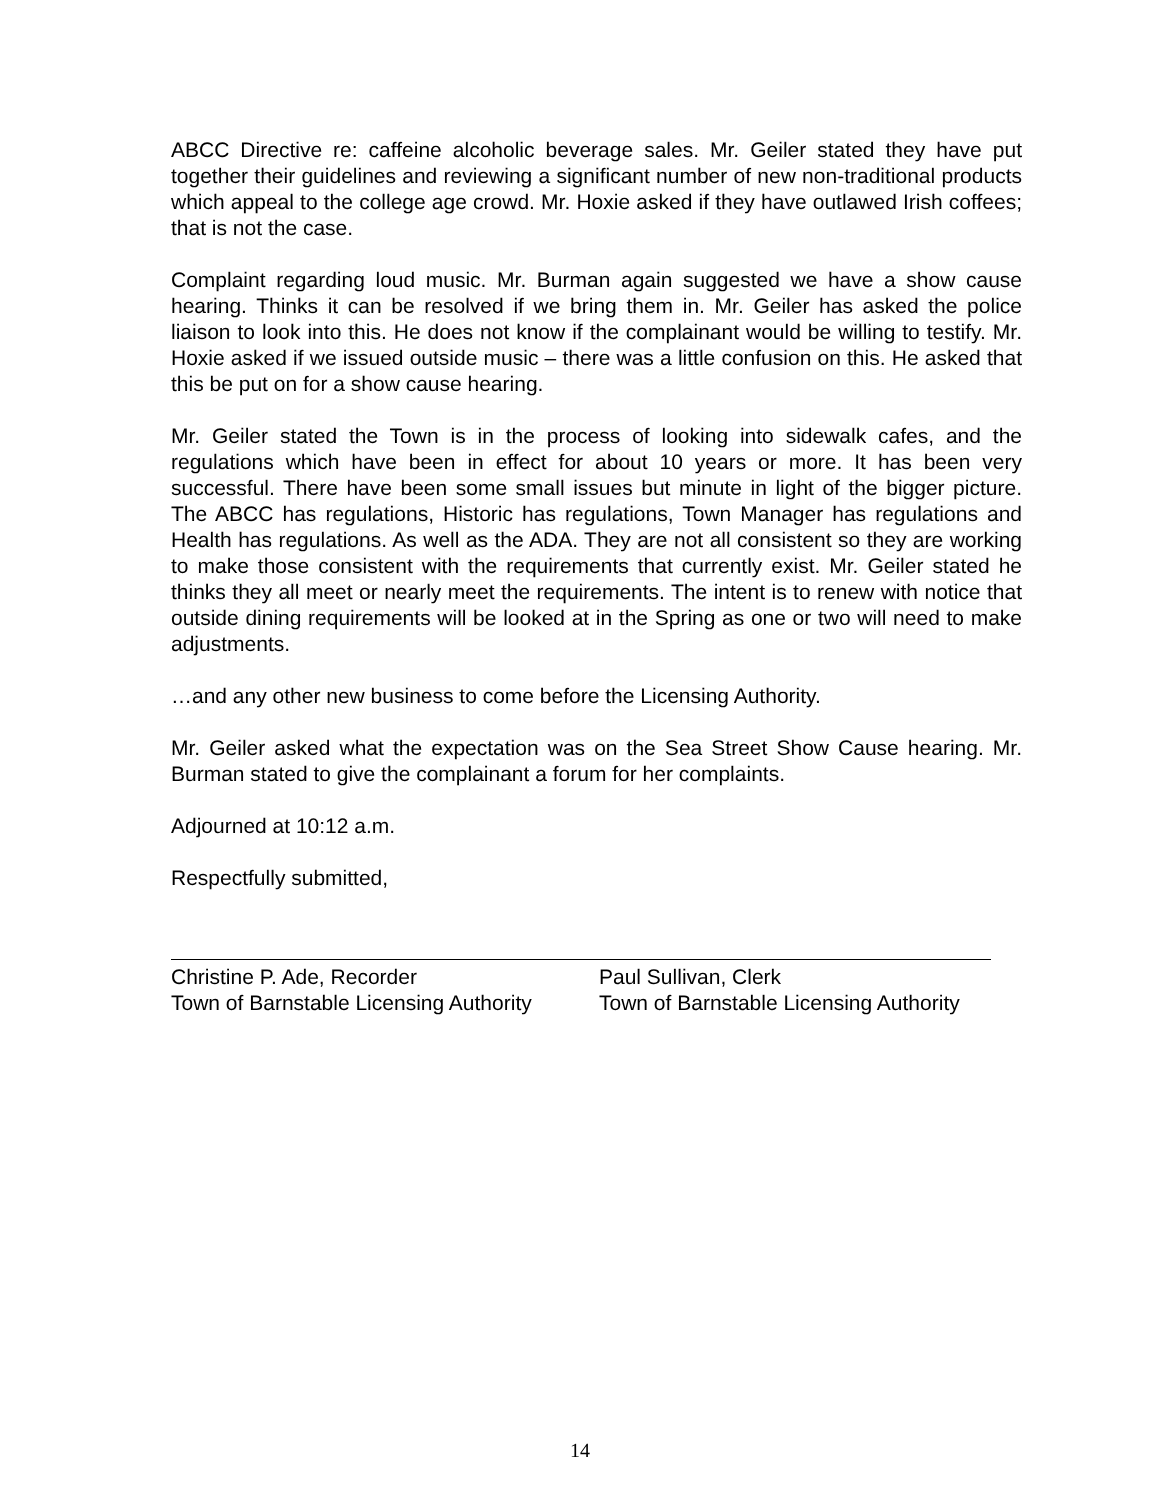ABCC Directive re: caffeine alcoholic beverage sales. Mr. Geiler stated they have put together their guidelines and reviewing a significant number of new non-traditional products which appeal to the college age crowd. Mr. Hoxie asked if they have outlawed Irish coffees; that is not the case.
Complaint regarding loud music. Mr. Burman again suggested we have a show cause hearing. Thinks it can be resolved if we bring them in. Mr. Geiler has asked the police liaison to look into this. He does not know if the complainant would be willing to testify. Mr. Hoxie asked if we issued outside music – there was a little confusion on this. He asked that this be put on for a show cause hearing.
Mr. Geiler stated the Town is in the process of looking into sidewalk cafes, and the regulations which have been in effect for about 10 years or more. It has been very successful. There have been some small issues but minute in light of the bigger picture. The ABCC has regulations, Historic has regulations, Town Manager has regulations and Health has regulations. As well as the ADA. They are not all consistent so they are working to make those consistent with the requirements that currently exist. Mr. Geiler stated he thinks they all meet or nearly meet the requirements. The intent is to renew with notice that outside dining requirements will be looked at in the Spring as one or two will need to make adjustments.
…and any other new business to come before the Licensing Authority.
Mr. Geiler asked what the expectation was on the Sea Street Show Cause hearing. Mr. Burman stated to give the complainant a forum for her complaints.
Adjourned at 10:12 a.m.
Respectfully submitted,
Christine P. Ade, Recorder
Town of Barnstable Licensing Authority
Paul Sullivan, Clerk
Town of Barnstable Licensing Authority
14